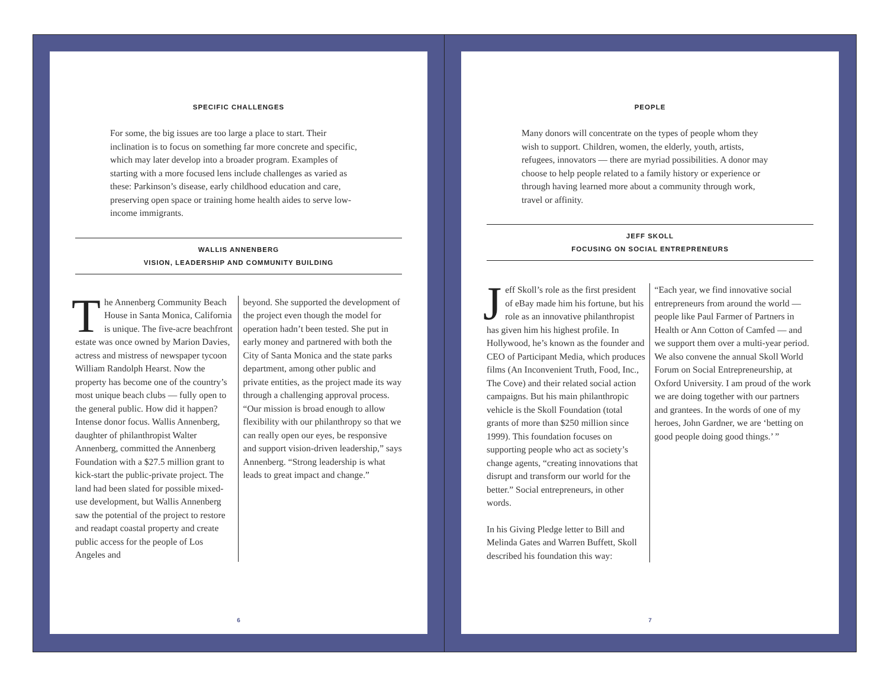SPECIFIC CHALLENGES
For some, the big issues are too large a place to start. Their inclination is to focus on something far more concrete and specific, which may later develop into a broader program. Examples of starting with a more focused lens include challenges as varied as these: Parkinson’s disease, early childhood education and care, preserving open space or training home health aides to serve low-income immigrants.
WALLIS ANNENBERG
VISION, LEADERSHIP AND COMMUNITY BUILDING
The Annenberg Community Beach House in Santa Monica, California is unique. The five-acre beachfront estate was once owned by Marion Davies, actress and mistress of newspaper tycoon William Randolph Hearst. Now the property has become one of the country’s most unique beach clubs — fully open to the general public. How did it happen? Intense donor focus. Wallis Annenberg, daughter of philanthropist Walter Annenberg, committed the Annenberg Foundation with a $27.5 million grant to kick-start the public-private project. The land had been slated for possible mixed-use development, but Wallis Annenberg saw the potential of the project to restore and readapt coastal property and create public access for the people of Los Angeles and
beyond. She supported the development of the project even though the model for operation hadn’t been tested. She put in early money and partnered with both the City of Santa Monica and the state parks department, among other public and private entities, as the project made its way through a challenging approval process. “Our mission is broad enough to allow flexibility with our philanthropy so that we can really open our eyes, be responsive and support vision-driven leadership,” says Annenberg. “Strong leadership is what leads to great impact and change.”
6
PEOPLE
Many donors will concentrate on the types of people whom they wish to support. Children, women, the elderly, youth, artists, refugees, innovators — there are myriad possibilities. A donor may choose to help people related to a family history or experience or through having learned more about a community through work, travel or affinity.
JEFF SKOLL
FOCUSING ON SOCIAL ENTREPRENEURS
Jeff Skoll’s role as the first president of eBay made him his fortune, but his role as an innovative philanthropist has given him his highest profile. In Hollywood, he’s known as the founder and CEO of Participant Media, which produces films (An Inconvenient Truth, Food, Inc., The Cove) and their related social action campaigns. But his main philanthropic vehicle is the Skoll Foundation (total grants of more than $250 million since 1999). This foundation focuses on supporting people who act as society’s change agents, “creating innovations that disrupt and transform our world for the better.” Social entrepreneurs, in other words.
In his Giving Pledge letter to Bill and Melinda Gates and Warren Buffett, Skoll described his foundation this way:
“Each year, we find innovative social entrepreneurs from around the world — people like Paul Farmer of Partners in Health or Ann Cotton of Camfed — and we support them over a multi-year period. We also convene the annual Skoll World Forum on Social Entrepreneurship, at Oxford University. I am proud of the work we are doing together with our partners and grantees. In the words of one of my heroes, John Gardner, we are ‘betting on good people doing good things.’ ”
7